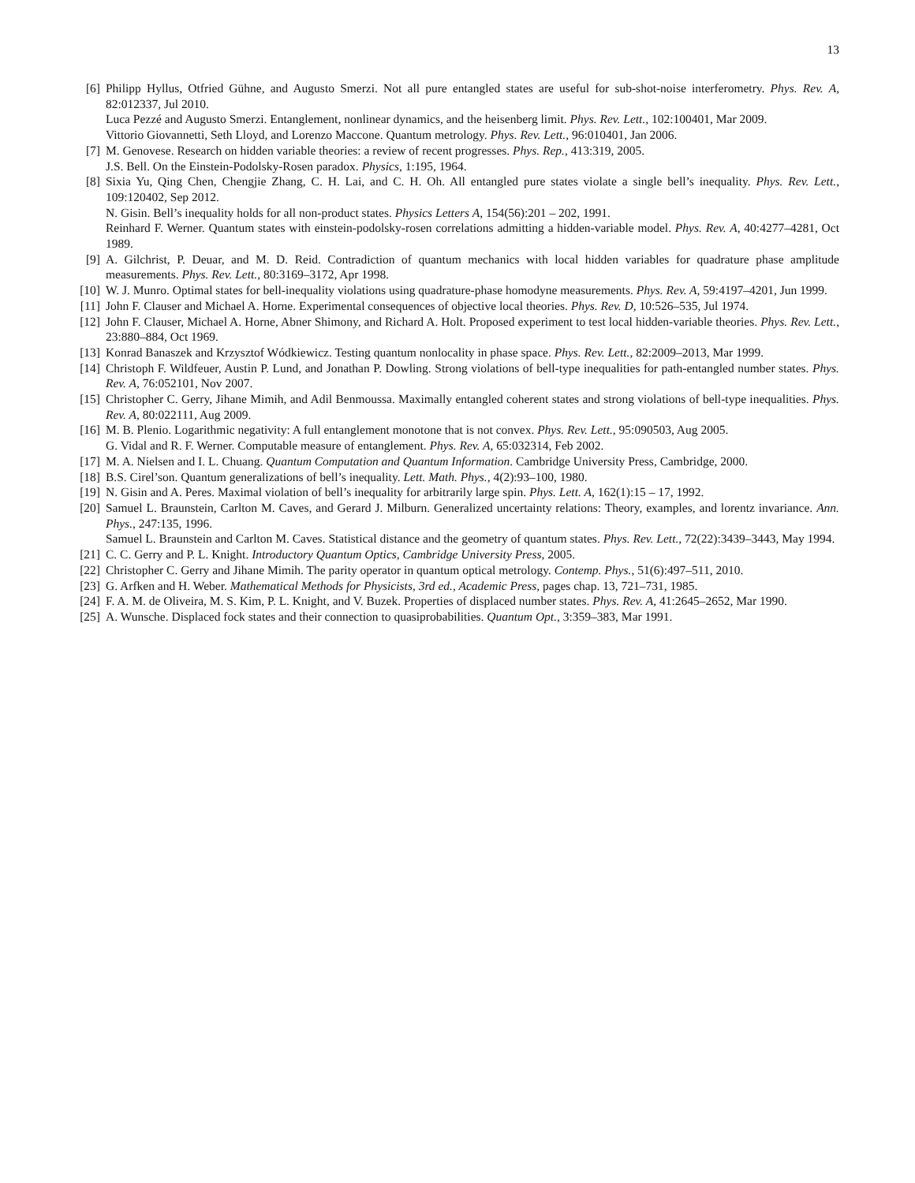13
[6] Philipp Hyllus, Otfried Gühne, and Augusto Smerzi. Not all pure entangled states are useful for sub-shot-noise interferometry. Phys. Rev. A, 82:012337, Jul 2010.
Luca Pezzé and Augusto Smerzi. Entanglement, nonlinear dynamics, and the heisenberg limit. Phys. Rev. Lett., 102:100401, Mar 2009.
Vittorio Giovannetti, Seth Lloyd, and Lorenzo Maccone. Quantum metrology. Phys. Rev. Lett., 96:010401, Jan 2006.
[7] M. Genovese. Research on hidden variable theories: a review of recent progresses. Phys. Rep., 413:319, 2005.
J.S. Bell. On the Einstein-Podolsky-Rosen paradox. Physics, 1:195, 1964.
[8] Sixia Yu, Qing Chen, Chengjie Zhang, C. H. Lai, and C. H. Oh. All entangled pure states violate a single bell’s inequality. Phys. Rev. Lett., 109:120402, Sep 2012.
N. Gisin. Bell’s inequality holds for all non-product states. Physics Letters A, 154(56):201 – 202, 1991.
Reinhard F. Werner. Quantum states with einstein-podolsky-rosen correlations admitting a hidden-variable model. Phys. Rev. A, 40:4277–4281, Oct 1989.
[9] A. Gilchrist, P. Deuar, and M. D. Reid. Contradiction of quantum mechanics with local hidden variables for quadrature phase amplitude measurements. Phys. Rev. Lett., 80:3169–3172, Apr 1998.
[10] W. J. Munro. Optimal states for bell-inequality violations using quadrature-phase homodyne measurements. Phys. Rev. A, 59:4197–4201, Jun 1999.
[11] John F. Clauser and Michael A. Horne. Experimental consequences of objective local theories. Phys. Rev. D, 10:526–535, Jul 1974.
[12] John F. Clauser, Michael A. Horne, Abner Shimony, and Richard A. Holt. Proposed experiment to test local hidden-variable theories. Phys. Rev. Lett., 23:880–884, Oct 1969.
[13] Konrad Banaszek and Krzysztof Wódkiewicz. Testing quantum nonlocality in phase space. Phys. Rev. Lett., 82:2009–2013, Mar 1999.
[14] Christoph F. Wildfeuer, Austin P. Lund, and Jonathan P. Dowling. Strong violations of bell-type inequalities for path-entangled number states. Phys. Rev. A, 76:052101, Nov 2007.
[15] Christopher C. Gerry, Jihane Mimih, and Adil Benmoussa. Maximally entangled coherent states and strong violations of bell-type inequalities. Phys. Rev. A, 80:022111, Aug 2009.
[16] M. B. Plenio. Logarithmic negativity: A full entanglement monotone that is not convex. Phys. Rev. Lett., 95:090503, Aug 2005.
G. Vidal and R. F. Werner. Computable measure of entanglement. Phys. Rev. A, 65:032314, Feb 2002.
[17] M. A. Nielsen and I. L. Chuang. Quantum Computation and Quantum Information. Cambridge University Press, Cambridge, 2000.
[18] B.S. Cirel’son. Quantum generalizations of bell’s inequality. Lett. Math. Phys., 4(2):93–100, 1980.
[19] N. Gisin and A. Peres. Maximal violation of bell’s inequality for arbitrarily large spin. Phys. Lett. A, 162(1):15 – 17, 1992.
[20] Samuel L. Braunstein, Carlton M. Caves, and Gerard J. Milburn. Generalized uncertainty relations: Theory, examples, and lorentz invariance. Ann. Phys., 247:135, 1996.
Samuel L. Braunstein and Carlton M. Caves. Statistical distance and the geometry of quantum states. Phys. Rev. Lett., 72(22):3439–3443, May 1994.
[21] C. C. Gerry and P. L. Knight. Introductory Quantum Optics, Cambridge University Press, 2005.
[22] Christopher C. Gerry and Jihane Mimih. The parity operator in quantum optical metrology. Contemp. Phys., 51(6):497–511, 2010.
[23] G. Arfken and H. Weber. Mathematical Methods for Physicists, 3rd ed., Academic Press, pages chap. 13, 721–731, 1985.
[24] F. A. M. de Oliveira, M. S. Kim, P. L. Knight, and V. Buzek. Properties of displaced number states. Phys. Rev. A, 41:2645–2652, Mar 1990.
[25] A. Wunsche. Displaced fock states and their connection to quasiprobabilities. Quantum Opt., 3:359–383, Mar 1991.